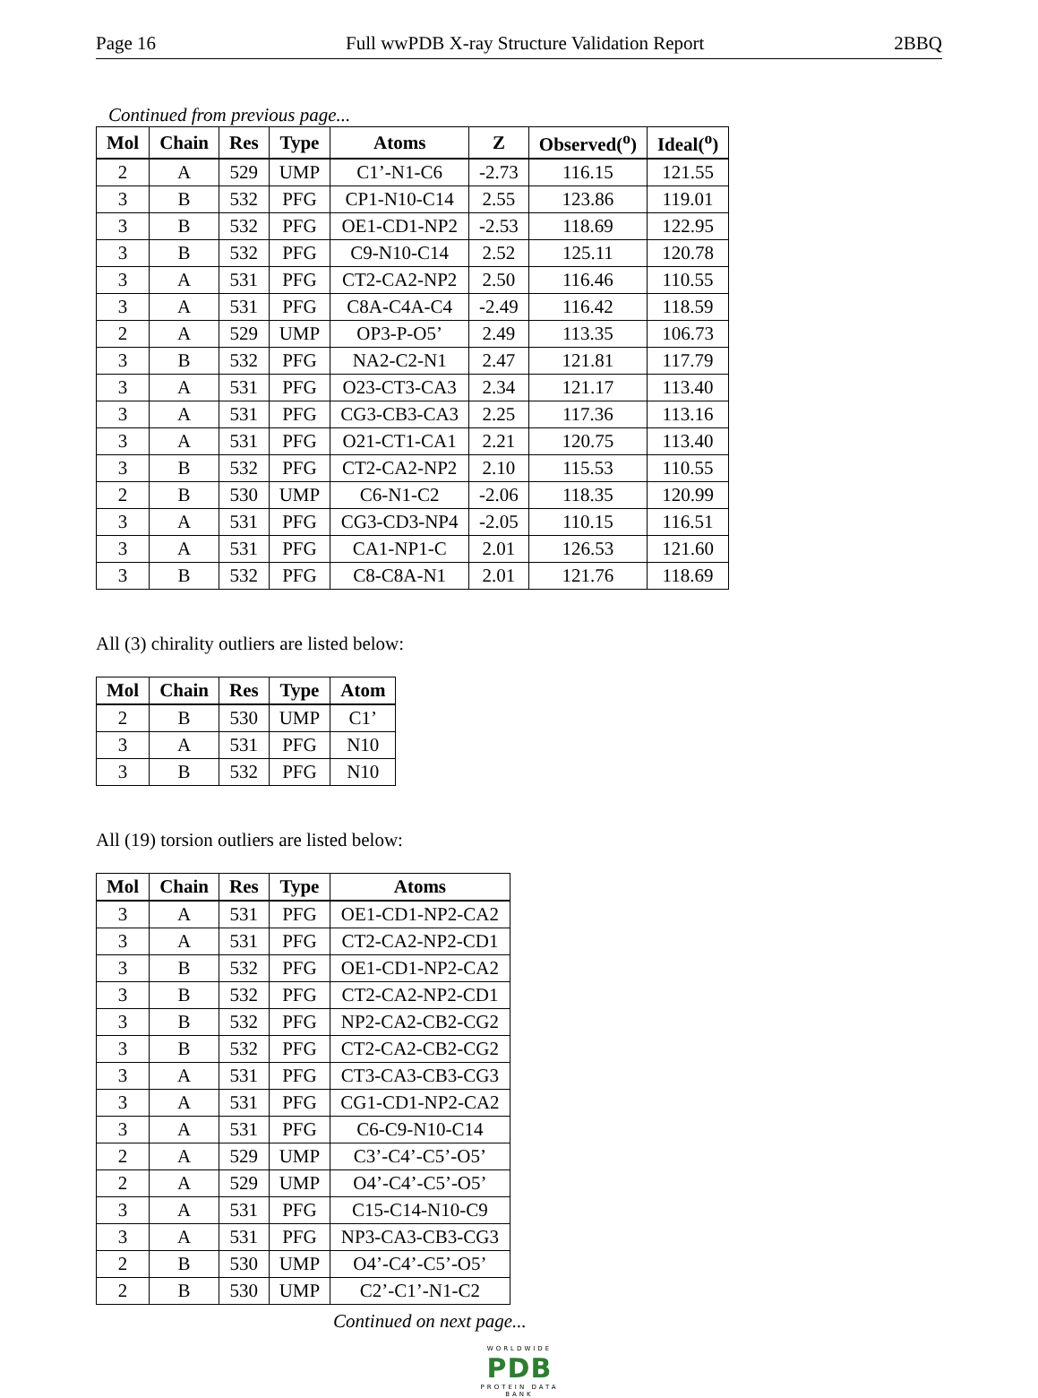Page 16 Full wwPDB X-ray Structure Validation Report 2BBQ
Continued from previous page...
| Mol | Chain | Res | Type | Atoms | Z | Observed(<sup>o</sup>) | Ideal(<sup>o</sup>) |
| --- | --- | --- | --- | --- | --- | --- | --- |
| 2 | A | 529 | UMP | C1’-N1-C6 | -2.73 | 116.15 | 121.55 |
| 3 | B | 532 | PFG | CP1-N10-C14 | 2.55 | 123.86 | 119.01 |
| 3 | B | 532 | PFG | OE1-CD1-NP2 | -2.53 | 118.69 | 122.95 |
| 3 | B | 532 | PFG | C9-N10-C14 | 2.52 | 125.11 | 120.78 |
| 3 | A | 531 | PFG | CT2-CA2-NP2 | 2.50 | 116.46 | 110.55 |
| 3 | A | 531 | PFG | C8A-C4A-C4 | -2.49 | 116.42 | 118.59 |
| 2 | A | 529 | UMP | OP3-P-O5’ | 2.49 | 113.35 | 106.73 |
| 3 | B | 532 | PFG | NA2-C2-N1 | 2.47 | 121.81 | 117.79 |
| 3 | A | 531 | PFG | O23-CT3-CA3 | 2.34 | 121.17 | 113.40 |
| 3 | A | 531 | PFG | CG3-CB3-CA3 | 2.25 | 117.36 | 113.16 |
| 3 | A | 531 | PFG | O21-CT1-CA1 | 2.21 | 120.75 | 113.40 |
| 3 | B | 532 | PFG | CT2-CA2-NP2 | 2.10 | 115.53 | 110.55 |
| 2 | B | 530 | UMP | C6-N1-C2 | -2.06 | 118.35 | 120.99 |
| 3 | A | 531 | PFG | CG3-CD3-NP4 | -2.05 | 110.15 | 116.51 |
| 3 | A | 531 | PFG | CA1-NP1-C | 2.01 | 126.53 | 121.60 |
| 3 | B | 532 | PFG | C8-C8A-N1 | 2.01 | 121.76 | 118.69 |
All (3) chirality outliers are listed below:
| Mol | Chain | Res | Type | Atom |
| --- | --- | --- | --- | --- |
| 2 | B | 530 | UMP | C1’ |
| 3 | A | 531 | PFG | N10 |
| 3 | B | 532 | PFG | N10 |
All (19) torsion outliers are listed below:
| Mol | Chain | Res | Type | Atoms |
| --- | --- | --- | --- | --- |
| 3 | A | 531 | PFG | OE1-CD1-NP2-CA2 |
| 3 | A | 531 | PFG | CT2-CA2-NP2-CD1 |
| 3 | B | 532 | PFG | OE1-CD1-NP2-CA2 |
| 3 | B | 532 | PFG | CT2-CA2-NP2-CD1 |
| 3 | B | 532 | PFG | NP2-CA2-CB2-CG2 |
| 3 | B | 532 | PFG | CT2-CA2-CB2-CG2 |
| 3 | A | 531 | PFG | CT3-CA3-CB3-CG3 |
| 3 | A | 531 | PFG | CG1-CD1-NP2-CA2 |
| 3 | A | 531 | PFG | C6-C9-N10-C14 |
| 2 | A | 529 | UMP | C3’-C4’-C5’-O5’ |
| 2 | A | 529 | UMP | O4’-C4’-C5’-O5’ |
| 3 | A | 531 | PFG | C15-C14-N10-C9 |
| 3 | A | 531 | PFG | NP3-CA3-CB3-CG3 |
| 2 | B | 530 | UMP | O4’-C4’-C5’-O5’ |
| 2 | B | 530 | UMP | C2’-C1’-N1-C2 |
Continued on next page...
WORLDWIDE
PDB
PROTEIN DATA BANK